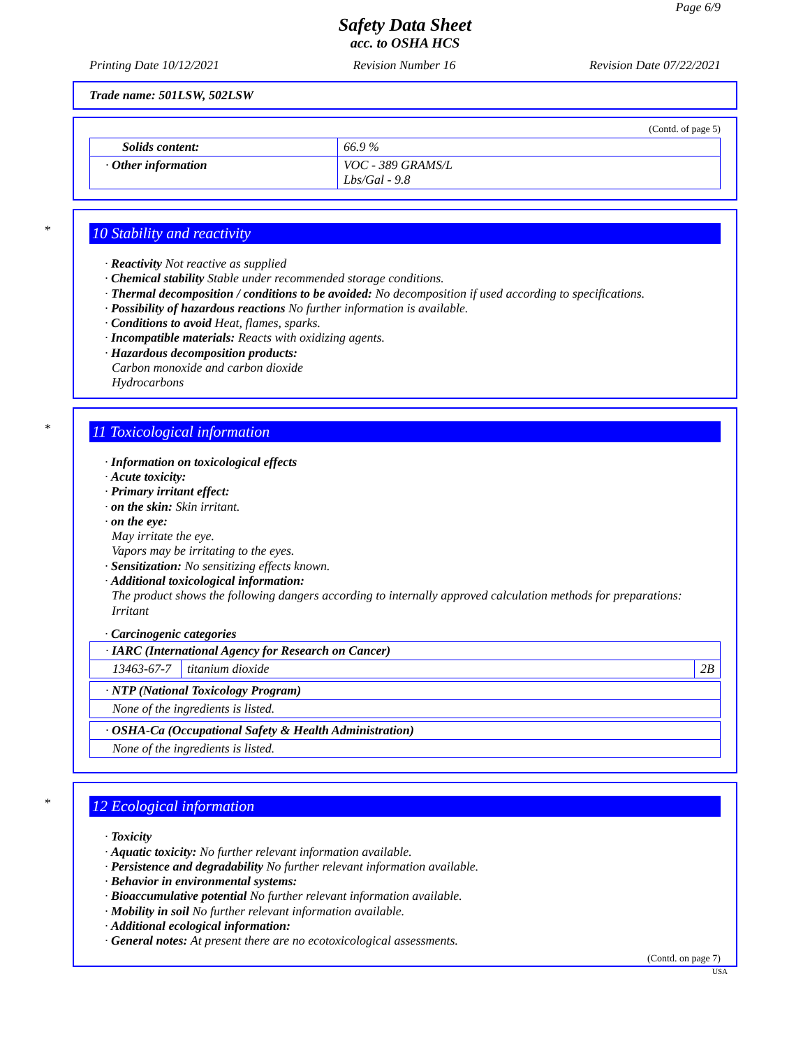Page 6/9
Safety Data Sheet
acc. to OSHA HCS
Printing Date 10/12/2021 Revision Number 16 Revision Date 07/22/2021
Trade name: 501LSW, 502LSW
(Contd. of page 5)
| Solids content: | 66.9 % |
| · Other information | VOC - 389 GRAMS/L Lbs/Gal - 9.8 |
*
10 Stability and reactivity
· Reactivity Not reactive as supplied
· Chemical stability Stable under recommended storage conditions.
· Thermal decomposition / conditions to be avoided: No decomposition if used according to specifications.
· Possibility of hazardous reactions No further information is available.
· Conditions to avoid Heat, flames, sparks.
· Incompatible materials: Reacts with oxidizing agents.
· Hazardous decomposition products:
Carbon monoxide and carbon dioxide
Hydrocarbons
*
11 Toxicological information
· Information on toxicological effects
· Acute toxicity:
· Primary irritant effect:
· on the skin: Skin irritant.
· on the eye:
May irritate the eye.
Vapors may be irritating to the eyes.
· Sensitization: No sensitizing effects known.
· Additional toxicological information:
The product shows the following dangers according to internally approved calculation methods for preparations:
Irritant
· Carcinogenic categories
| · IARC (International Agency for Research on Cancer) | | |
| 13463-67-7 | titanium dioxide | 2B |
| · NTP (National Toxicology Program) |
| None of the ingredients is listed. |
| · OSHA-Ca (Occupational Safety & Health Administration) |
| None of the ingredients is listed. |
*
12 Ecological information
· Toxicity
· Aquatic toxicity: No further relevant information available.
· Persistence and degradability No further relevant information available.
· Behavior in environmental systems:
· Bioaccumulative potential No further relevant information available.
· Mobility in soil No further relevant information available.
· Additional ecological information:
· General notes: At present there are no ecotoxicological assessments.
(Contd. on page 7)
USA